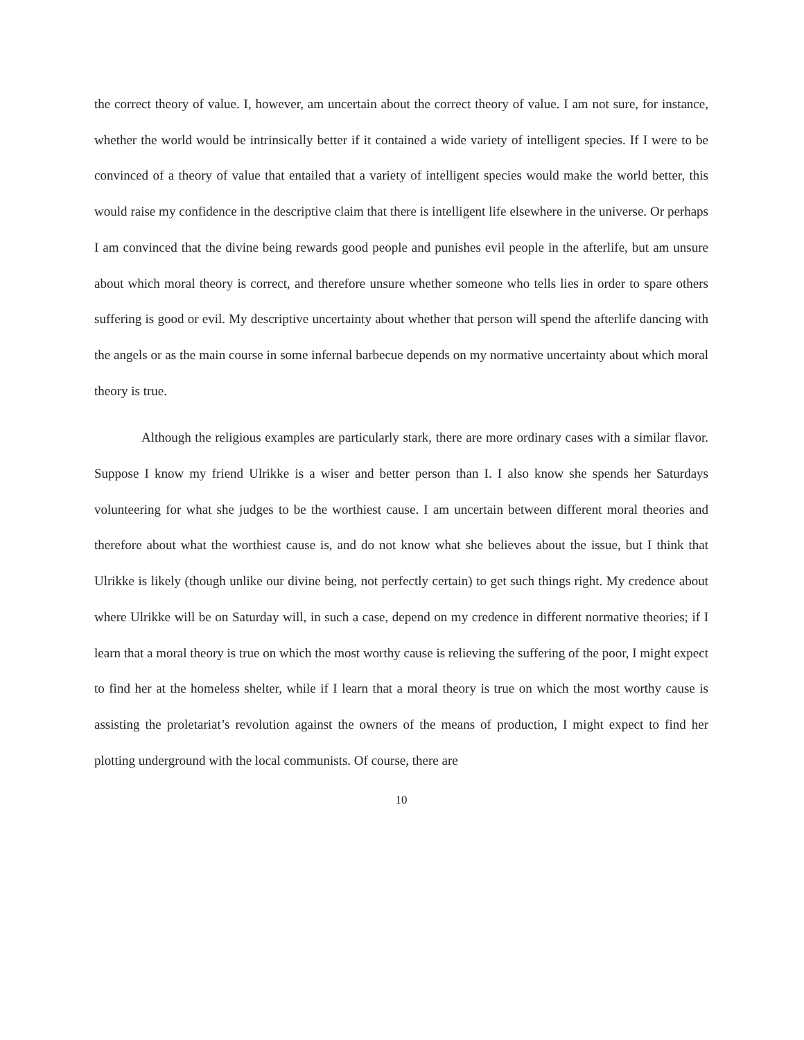the correct theory of value. I, however, am uncertain about the correct theory of value. I am not sure, for instance, whether the world would be intrinsically better if it contained a wide variety of intelligent species. If I were to be convinced of a theory of value that entailed that a variety of intelligent species would make the world better, this would raise my confidence in the descriptive claim that there is intelligent life elsewhere in the universe. Or perhaps I am convinced that the divine being rewards good people and punishes evil people in the afterlife, but am unsure about which moral theory is correct, and therefore unsure whether someone who tells lies in order to spare others suffering is good or evil. My descriptive uncertainty about whether that person will spend the afterlife dancing with the angels or as the main course in some infernal barbecue depends on my normative uncertainty about which moral theory is true.
Although the religious examples are particularly stark, there are more ordinary cases with a similar flavor. Suppose I know my friend Ulrikke is a wiser and better person than I. I also know she spends her Saturdays volunteering for what she judges to be the worthiest cause. I am uncertain between different moral theories and therefore about what the worthiest cause is, and do not know what she believes about the issue, but I think that Ulrikke is likely (though unlike our divine being, not perfectly certain) to get such things right. My credence about where Ulrikke will be on Saturday will, in such a case, depend on my credence in different normative theories; if I learn that a moral theory is true on which the most worthy cause is relieving the suffering of the poor, I might expect to find her at the homeless shelter, while if I learn that a moral theory is true on which the most worthy cause is assisting the proletariat’s revolution against the owners of the means of production, I might expect to find her plotting underground with the local communists. Of course, there are
10